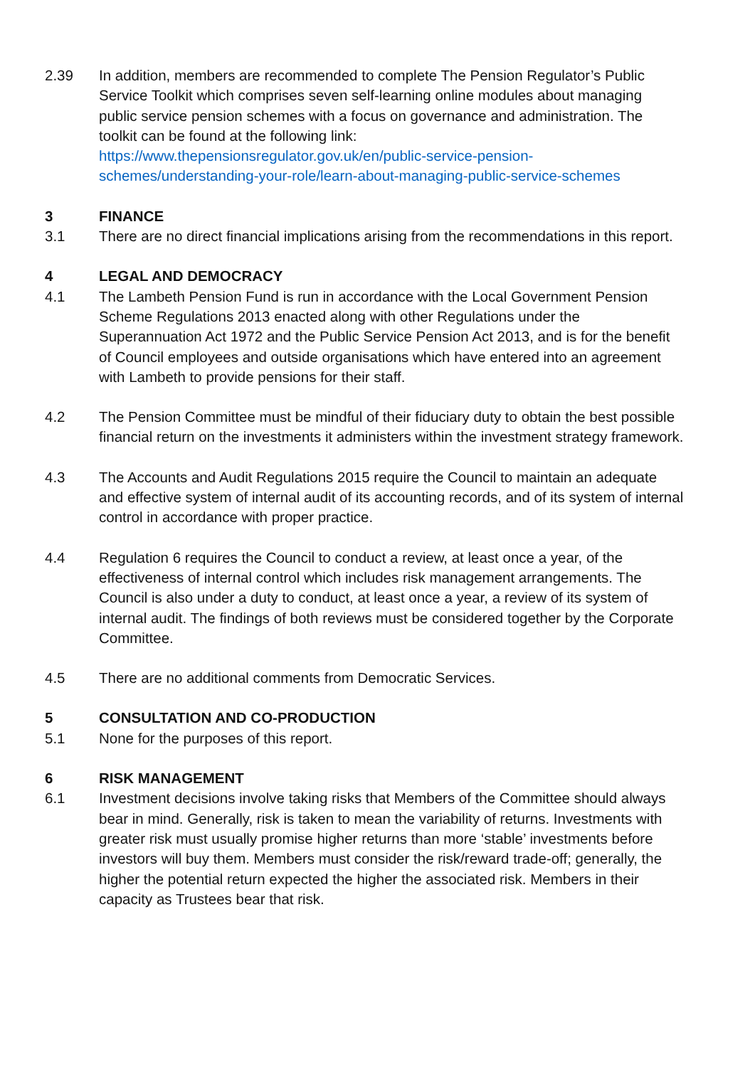2.39 In addition, members are recommended to complete The Pension Regulator’s Public Service Toolkit which comprises seven self-learning online modules about managing public service pension schemes with a focus on governance and administration. The toolkit can be found at the following link:
https://www.thepensionsregulator.gov.uk/en/public-service-pension-schemes/understanding-your-role/learn-about-managing-public-service-schemes
3 FINANCE
3.1 There are no direct financial implications arising from the recommendations in this report.
4 LEGAL AND DEMOCRACY
4.1 The Lambeth Pension Fund is run in accordance with the Local Government Pension Scheme Regulations 2013 enacted along with other Regulations under the Superannuation Act 1972 and the Public Service Pension Act 2013, and is for the benefit of Council employees and outside organisations which have entered into an agreement with Lambeth to provide pensions for their staff.
4.2 The Pension Committee must be mindful of their fiduciary duty to obtain the best possible financial return on the investments it administers within the investment strategy framework.
4.3 The Accounts and Audit Regulations 2015 require the Council to maintain an adequate and effective system of internal audit of its accounting records, and of its system of internal control in accordance with proper practice.
4.4 Regulation 6 requires the Council to conduct a review, at least once a year, of the effectiveness of internal control which includes risk management arrangements. The Council is also under a duty to conduct, at least once a year, a review of its system of internal audit. The findings of both reviews must be considered together by the Corporate Committee.
4.5 There are no additional comments from Democratic Services.
5 CONSULTATION AND CO-PRODUCTION
5.1 None for the purposes of this report.
6 RISK MANAGEMENT
6.1 Investment decisions involve taking risks that Members of the Committee should always bear in mind. Generally, risk is taken to mean the variability of returns. Investments with greater risk must usually promise higher returns than more ‘stable’ investments before investors will buy them. Members must consider the risk/reward trade-off; generally, the higher the potential return expected the higher the associated risk. Members in their capacity as Trustees bear that risk.